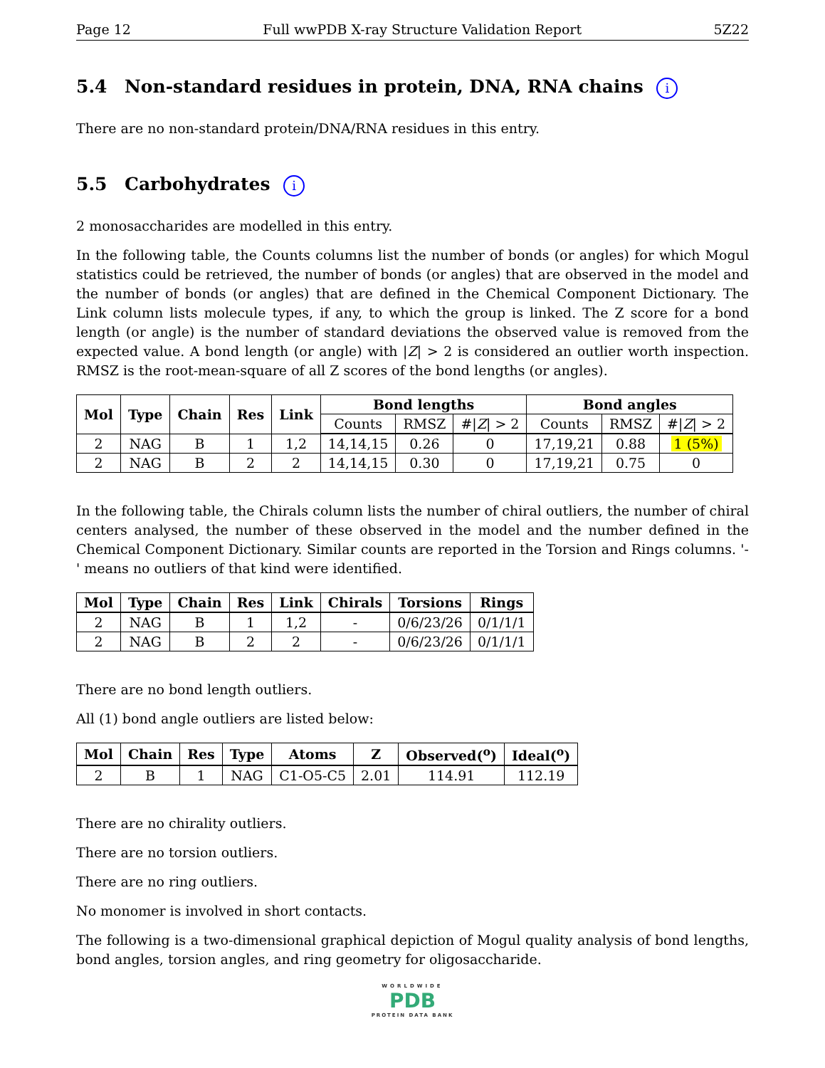Page 12 Full wwPDB X-ray Structure Validation Report 5Z22
5.4 Non-standard residues in protein, DNA, RNA chains i
There are no non-standard protein/DNA/RNA residues in this entry.
5.5 Carbohydrates i
2 monosaccharides are modelled in this entry.
In the following table, the Counts columns list the number of bonds (or angles) for which Mogul statistics could be retrieved, the number of bonds (or angles) that are observed in the model and the number of bonds (or angles) that are defined in the Chemical Component Dictionary. The Link column lists molecule types, if any, to which the group is linked. The Z score for a bond length (or angle) is the number of standard deviations the observed value is removed from the expected value. A bond length (or angle) with |Z| > 2 is considered an outlier worth inspection. RMSZ is the root-mean-square of all Z scores of the bond lengths (or angles).
| Mol | Type | Chain | Res | Link | Bond lengths | | | Bond angles | | |
| --- | --- | --- | --- | --- | --- | --- | --- | --- | --- | --- |
| | | | | | Counts | RMSZ | #/ Z / > 2 | Counts | RMSZ | #/ Z / > 2 |
| 2 | NAG | B | 1 | 1,2 | 14,14,15 | 0.26 | 0 | 17,19,21 | 0.88 | 1 (5%) |
| 2 | NAG | B | 2 | 2 | 14,14,15 | 0.30 | 0 | 17,19,21 | 0.75 | 0 |
In the following table, the Chirals column lists the number of chiral outliers, the number of chiral centers analysed, the number of these observed in the model and the number defined in the Chemical Component Dictionary. Similar counts are reported in the Torsion and Rings columns. '-' means no outliers of that kind were identified.
| Mol | Type | Chain | Res | Link | Chirals | Torsions | Rings |
| --- | --- | --- | --- | --- | --- | --- | --- |
| 2 | NAG | B | 1 | 1,2 | - | 0/6/23/26 | 0/1/1/1 |
| 2 | NAG | B | 2 | 2 | - | 0/6/23/26 | 0/1/1/1 |
There are no bond length outliers.
All (1) bond angle outliers are listed below:
| Mol | Chain | Res | Type | Atoms | Z | Observed(<sup>o</sup>) | Ideal(<sup>o</sup>) |
| --- | --- | --- | --- | --- | --- | --- | --- |
| 2 | B | 1 | NAG | C1-O5-C5 | 2.01 | 114.91 | 112.19 |
There are no chirality outliers.
There are no torsion outliers.
There are no ring outliers.
No monomer is involved in short contacts.
The following is a two-dimensional graphical depiction of Mogul quality analysis of bond lengths, bond angles, torsion angles, and ring geometry for oligosaccharide.
WORLDWIDE
PDB
PROTEIN DATA BANK